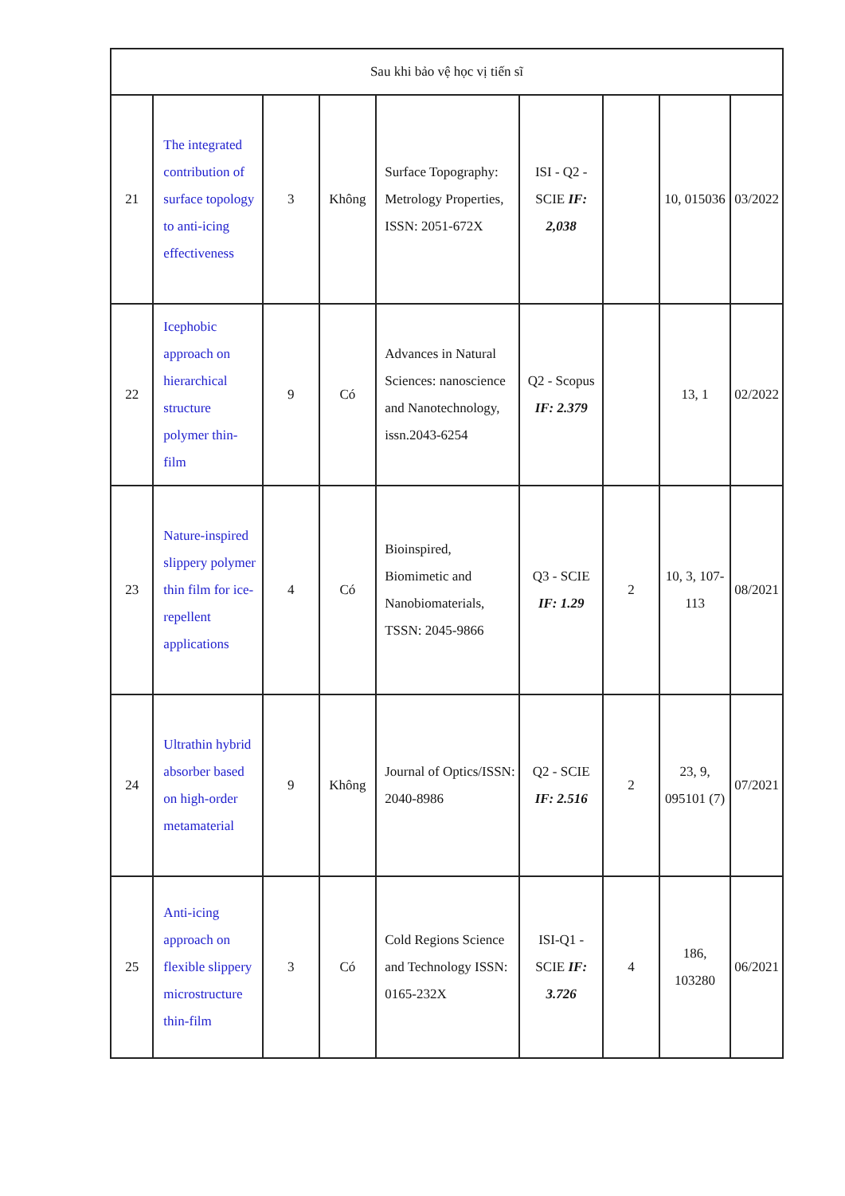| Sau khi bảo vệ học vị tiến sĩ | | | | | | | | |
| 21 | The integrated contribution of surface topology to anti-icing effectiveness | 3 | Không | Surface Topography: Metrology Properties, ISSN: 2051-672X | ISI - Q2 - SCIE IF: 2,038 | | 10, 015036 | 03/2022 |
| 22 | Icephobic approach on hierarchical structure polymer thin-film | 9 | Có | Advances in Natural Sciences: nanoscience and Nanotechnology, issn.2043-6254 | Q2 - Scopus IF: 2.379 | | 13, 1 | 02/2022 |
| 23 | Nature-inspired slippery polymer thin film for ice-repellent applications | 4 | Có | Bioinspired, Biomimetic and Nanobiomaterials, TSSN: 2045-9866 | Q3 - SCIE IF: 1.29 | 2 | 10, 3, 107-113 | 08/2021 |
| 24 | Ultrathin hybrid absorber based on high-order metamaterial | 9 | Không | Journal of Optics/ISSN: 2040-8986 | Q2 - SCIE IF: 2.516 | 2 | 23, 9, 095101 (7) | 07/2021 |
| 25 | Anti-icing approach on flexible slippery microstructure thin-film | 3 | Có | Cold Regions Science and Technology ISSN: 0165-232X | ISI-Q1 - SCIE IF: 3.726 | 4 | 186, 103280 | 06/2021 |